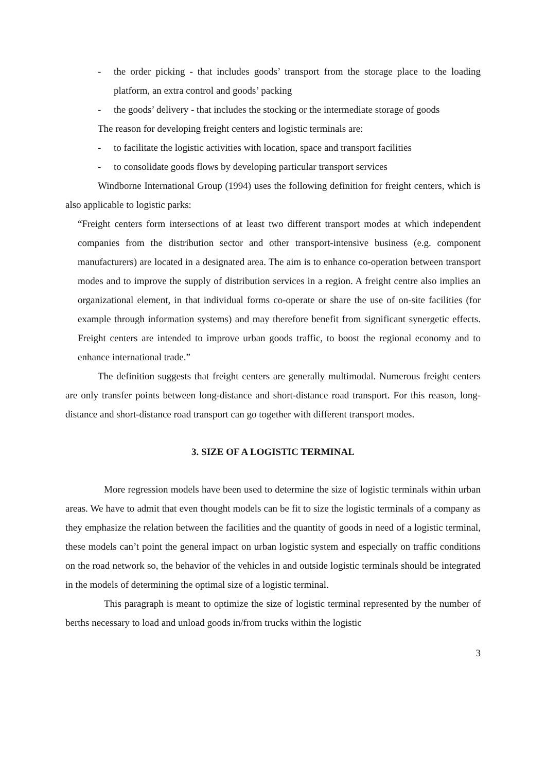- the order picking - that includes goods’ transport from the storage place to the loading platform, an extra control and goods’ packing
- the goods’ delivery - that includes the stocking or the intermediate storage of goods
The reason for developing freight centers and logistic terminals are:
- to facilitate the logistic activities with location, space and transport facilities
- to consolidate goods flows by developing particular transport services
Windborne International Group (1994) uses the following definition for freight centers, which is also applicable to logistic parks:
“Freight centers form intersections of at least two different transport modes at which independent companies from the distribution sector and other transport-intensive business (e.g. component manufacturers) are located in a designated area. The aim is to enhance co-operation between transport modes and to improve the supply of distribution services in a region. A freight centre also implies an organizational element, in that individual forms co-operate or share the use of on-site facilities (for example through information systems) and may therefore benefit from significant synergetic effects. Freight centers are intended to improve urban goods traffic, to boost the regional economy and to enhance international trade.”
The definition suggests that freight centers are generally multimodal. Numerous freight centers are only transfer points between long-distance and short-distance road transport. For this reason, long-distance and short-distance road transport can go together with different transport modes.
3. SIZE OF A LOGISTIC TERMINAL
More regression models have been used to determine the size of logistic terminals within urban areas. We have to admit that even thought models can be fit to size the logistic terminals of a company as they emphasize the relation between the facilities and the quantity of goods in need of a logistic terminal, these models can’t point the general impact on urban logistic system and especially on traffic conditions on the road network so, the behavior of the vehicles in and outside logistic terminals should be integrated in the models of determining the optimal size of a logistic terminal.
This paragraph is meant to optimize the size of logistic terminal represented by the number of berths necessary to load and unload goods in/from trucks within the logistic
3